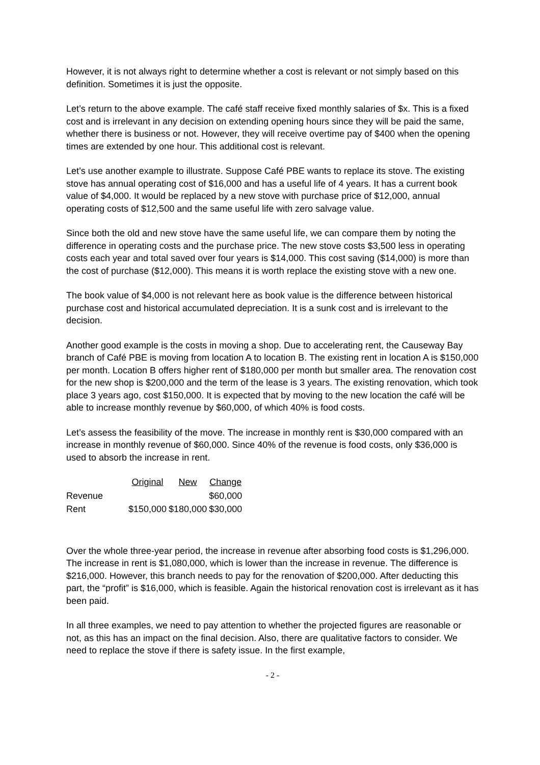However, it is not always right to determine whether a cost is relevant or not simply based on this definition. Sometimes it is just the opposite.
Let’s return to the above example. The café staff receive fixed monthly salaries of $x. This is a fixed cost and is irrelevant in any decision on extending opening hours since they will be paid the same, whether there is business or not. However, they will receive overtime pay of $400 when the opening times are extended by one hour. This additional cost is relevant.
Let’s use another example to illustrate. Suppose Café PBE wants to replace its stove. The existing stove has annual operating cost of $16,000 and has a useful life of 4 years. It has a current book value of $4,000. It would be replaced by a new stove with purchase price of $12,000, annual operating costs of $12,500 and the same useful life with zero salvage value.
Since both the old and new stove have the same useful life, we can compare them by noting the difference in operating costs and the purchase price. The new stove costs $3,500 less in operating costs each year and total saved over four years is $14,000. This cost saving ($14,000) is more than the cost of purchase ($12,000). This means it is worth replace the existing stove with a new one.
The book value of $4,000 is not relevant here as book value is the difference between historical purchase cost and historical accumulated depreciation. It is a sunk cost and is irrelevant to the decision.
Another good example is the costs in moving a shop. Due to accelerating rent, the Causeway Bay branch of Café PBE is moving from location A to location B. The existing rent in location A is $150,000 per month. Location B offers higher rent of $180,000 per month but smaller area. The renovation cost for the new shop is $200,000 and the term of the lease is 3 years. The existing renovation, which took place 3 years ago, cost $150,000. It is expected that by moving to the new location the café will be able to increase monthly revenue by $60,000, of which 40% is food costs.
Let’s assess the feasibility of the move. The increase in monthly rent is $30,000 compared with an increase in monthly revenue of $60,000. Since 40% of the revenue is food costs, only $36,000 is used to absorb the increase in rent.
| | Original | New | Change |
| Revenue | | | $60,000 |
| Rent | $150,000 | $180,000 | $30,000 |
Over the whole three-year period, the increase in revenue after absorbing food costs is $1,296,000. The increase in rent is $1,080,000, which is lower than the increase in revenue. The difference is $216,000. However, this branch needs to pay for the renovation of $200,000. After deducting this part, the “profit” is $16,000, which is feasible. Again the historical renovation cost is irrelevant as it has been paid.
In all three examples, we need to pay attention to whether the projected figures are reasonable or not, as this has an impact on the final decision. Also, there are qualitative factors to consider. We need to replace the stove if there is safety issue. In the first example,
- 2 -